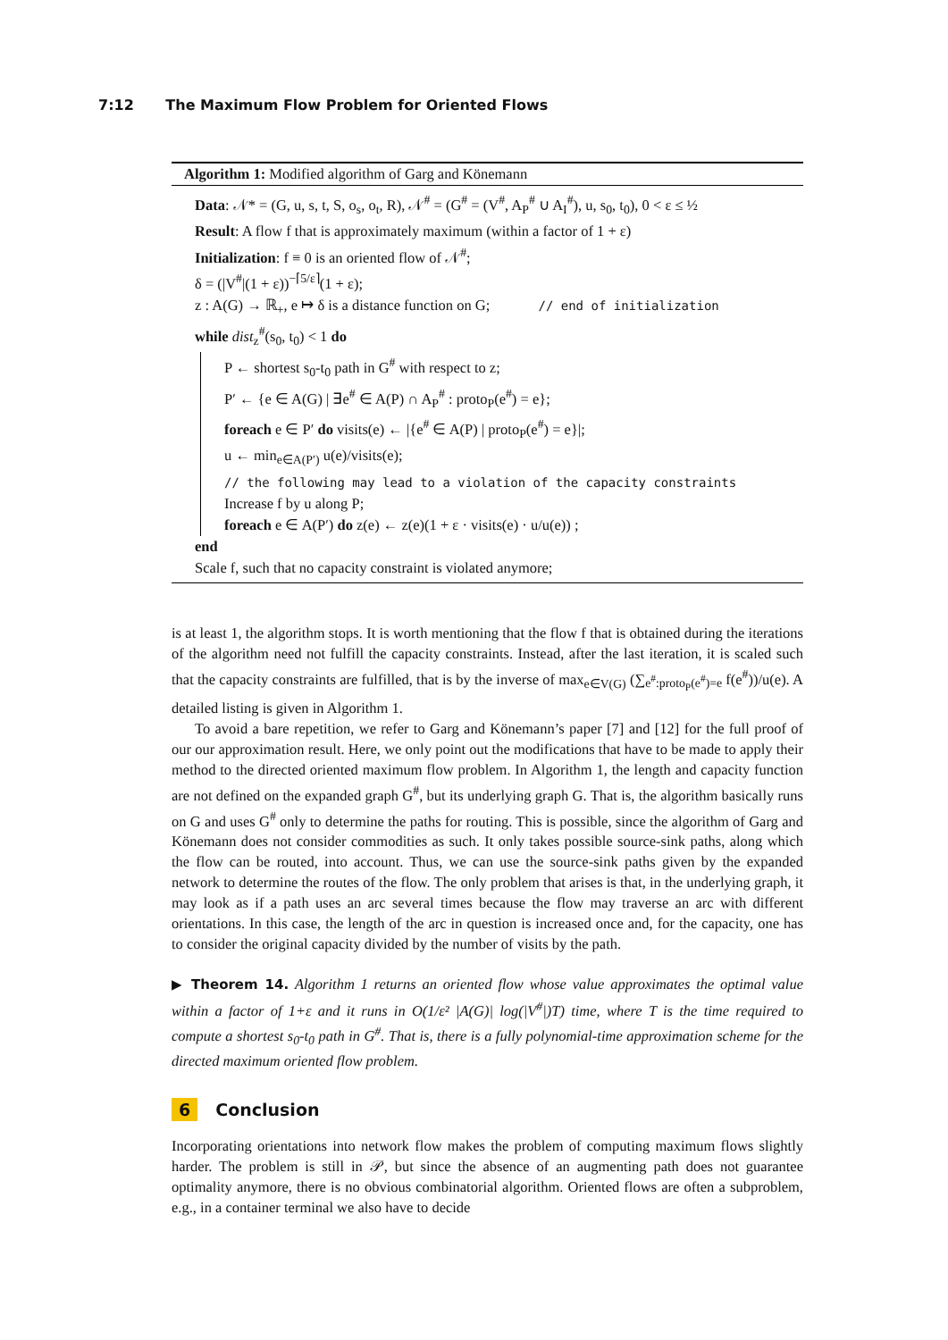7:12 The Maximum Flow Problem for Oriented Flows
Algorithm 1: Modified algorithm of Garg and Könemann
Data: 𝒩* = (G, u, s, t, S, o<sub>s</sub>, o<sub>t</sub>, R), 𝒩<sup>#</sup> = (G<sup>#</sup> = (V<sup>#</sup>, A<sub>P</sub><sup>#</sup> ∪ A<sub>I</sub><sup>#</sup>), u, s<sub>0</sub>, t<sub>0</sub>), 0 < ε ≤ ½
Result: A flow f that is approximately maximum (within a factor of 1 + ε)
Initialization: f ≡ 0 is an oriented flow of 𝒩<sup>#</sup>;
δ = (|V<sup>#</sup>|(1 + ε))<sup>−⌈5/ε⌉</sup>(1 + ε);
z : A(G) → ℝ<sub>+</sub>, e ↦ δ is a distance function on G; // end of initialization
while dist<sub>z</sub><sup>#</sup>(s<sub>0</sub>, t<sub>0</sub>) < 1 do
P ← shortest s<sub>0</sub>-t<sub>0</sub> path in G<sup>#</sup> with respect to z;
P′ ← {e ∈ A(G) | ∃e<sup>#</sup> ∈ A(P) ∩ A<sub>P</sub><sup>#</sup> : proto<sub>P</sub>(e<sup>#</sup>) = e};
foreach e ∈ P′ do visits(e) ← |{e<sup>#</sup> ∈ A(P) | proto<sub>P</sub>(e<sup>#</sup>) = e}|;
u ← min<sub>e∈A(P′)</sub> u(e)/visits(e);
// the following may lead to a violation of the capacity constraints
Increase f by u along P;
foreach e ∈ A(P′) do z(e) ← z(e)(1 + ε · visits(e) · u/u(e)) ;
end
Scale f, such that no capacity constraint is violated anymore;
is at least 1, the algorithm stops. It is worth mentioning that the flow f that is obtained during the iterations of the algorithm need not fulfill the capacity constraints. Instead, after the last iteration, it is scaled such that the capacity constraints are fulfilled, that is by the inverse of max<sub>e∈V(G)</sub> (∑<sub>e<sup>#</sup>:proto<sub>P</sub>(e<sup>#</sup>)=e</sub> f(e<sup>#</sup>))/u(e). A detailed listing is given in Algorithm 1.
To avoid a bare repetition, we refer to Garg and Könemann’s paper [7] and [12] for the full proof of our our approximation result. Here, we only point out the modifications that have to be made to apply their method to the directed oriented maximum flow problem. In Algorithm 1, the length and capacity function are not defined on the expanded graph G<sup>#</sup>, but its underlying graph G. That is, the algorithm basically runs on G and uses G<sup>#</sup> only to determine the paths for routing. This is possible, since the algorithm of Garg and Könemann does not consider commodities as such. It only takes possible source-sink paths, along which the flow can be routed, into account. Thus, we can use the source-sink paths given by the expanded network to determine the routes of the flow. The only problem that arises is that, in the underlying graph, it may look as if a path uses an arc several times because the flow may traverse an arc with different orientations. In this case, the length of the arc in question is increased once and, for the capacity, one has to consider the original capacity divided by the number of visits by the path.
▶ Theorem 14. Algorithm 1 returns an oriented flow whose value approximates the optimal value within a factor of 1+ε and it runs in O(1/ε² |A(G)| log(|V<sup>#</sup>|)T) time, where T is the time required to compute a shortest s<sub>0</sub>-t<sub>0</sub> path in G<sup>#</sup>. That is, there is a fully polynomial-time approximation scheme for the directed maximum oriented flow problem.
6 Conclusion
Incorporating orientations into network flow makes the problem of computing maximum flows slightly harder. The problem is still in 𝒫, but since the absence of an augmenting path does not guarantee optimality anymore, there is no obvious combinatorial algorithm. Oriented flows are often a subproblem, e.g., in a container terminal we also have to decide